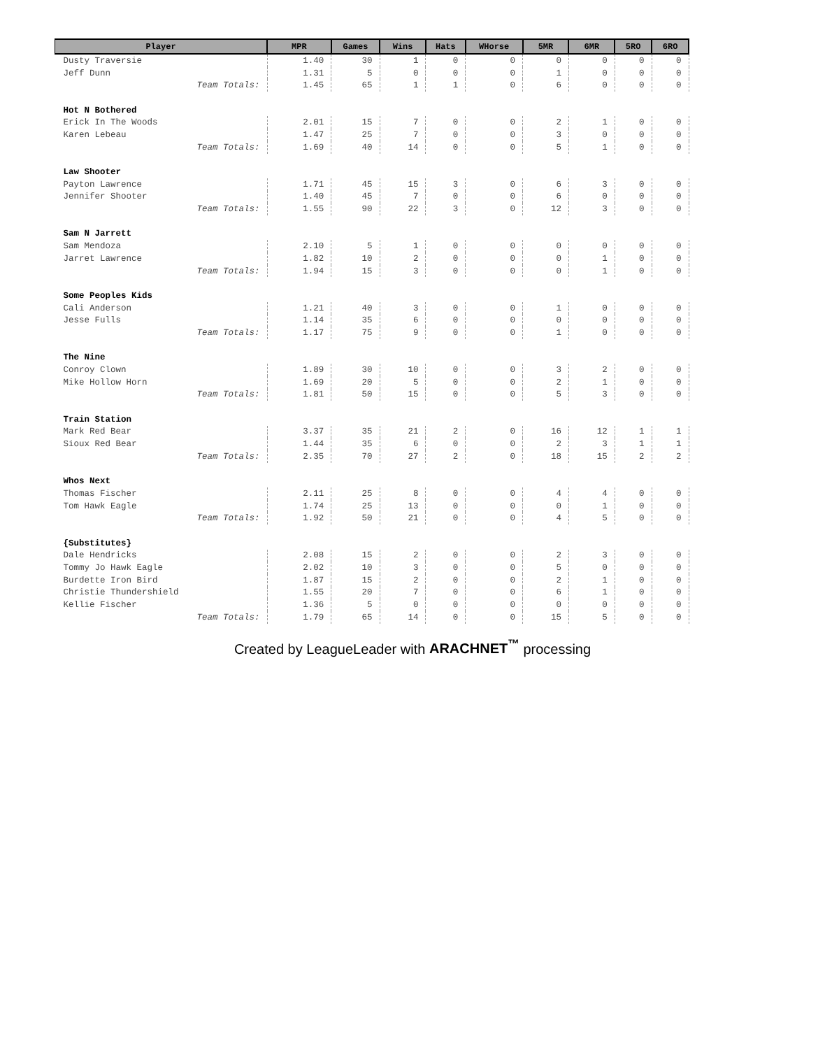| Player | MPR | Games | Wins | Hats | WHorse | 5MR | 6MR | 5RO | 6RO |
| --- | --- | --- | --- | --- | --- | --- | --- | --- | --- |
| Dusty Traversie | 1.40 | 30 | 1 | 0 | 0 | 0 | 0 | 0 | 0 |
| Jeff Dunn | 1.31 | 5 | 0 | 0 | 0 | 1 | 0 | 0 | 0 |
| Team Totals: | 1.45 | 65 | 1 | 1 | 0 | 6 | 0 | 0 | 0 |
| Hot N Bothered | | | | | | | | | |
| Erick In The Woods | 2.01 | 15 | 7 | 0 | 0 | 2 | 1 | 0 | 0 |
| Karen Lebeau | 1.47 | 25 | 7 | 0 | 0 | 3 | 0 | 0 | 0 |
| Team Totals: | 1.69 | 40 | 14 | 0 | 0 | 5 | 1 | 0 | 0 |
| Law Shooter | | | | | | | | | |
| Payton Lawrence | 1.71 | 45 | 15 | 3 | 0 | 6 | 3 | 0 | 0 |
| Jennifer Shooter | 1.40 | 45 | 7 | 0 | 0 | 6 | 0 | 0 | 0 |
| Team Totals: | 1.55 | 90 | 22 | 3 | 0 | 12 | 3 | 0 | 0 |
| Sam N Jarrett | | | | | | | | | |
| Sam Mendoza | 2.10 | 5 | 1 | 0 | 0 | 0 | 0 | 0 | 0 |
| Jarret Lawrence | 1.82 | 10 | 2 | 0 | 0 | 0 | 1 | 0 | 0 |
| Team Totals: | 1.94 | 15 | 3 | 0 | 0 | 0 | 1 | 0 | 0 |
| Some Peoples Kids | | | | | | | | | |
| Cali Anderson | 1.21 | 40 | 3 | 0 | 0 | 1 | 0 | 0 | 0 |
| Jesse Fulls | 1.14 | 35 | 6 | 0 | 0 | 0 | 0 | 0 | 0 |
| Team Totals: | 1.17 | 75 | 9 | 0 | 0 | 1 | 0 | 0 | 0 |
| The Nine | | | | | | | | | |
| Conroy Clown | 1.89 | 30 | 10 | 0 | 0 | 3 | 2 | 0 | 0 |
| Mike Hollow Horn | 1.69 | 20 | 5 | 0 | 0 | 2 | 1 | 0 | 0 |
| Team Totals: | 1.81 | 50 | 15 | 0 | 0 | 5 | 3 | 0 | 0 |
| Train Station | | | | | | | | | |
| Mark Red Bear | 3.37 | 35 | 21 | 2 | 0 | 16 | 12 | 1 | 1 |
| Sioux Red Bear | 1.44 | 35 | 6 | 0 | 0 | 2 | 3 | 1 | 1 |
| Team Totals: | 2.35 | 70 | 27 | 2 | 0 | 18 | 15 | 2 | 2 |
| Whos Next | | | | | | | | | |
| Thomas Fischer | 2.11 | 25 | 8 | 0 | 0 | 4 | 4 | 0 | 0 |
| Tom Hawk Eagle | 1.74 | 25 | 13 | 0 | 0 | 0 | 1 | 0 | 0 |
| Team Totals: | 1.92 | 50 | 21 | 0 | 0 | 4 | 5 | 0 | 0 |
| {Substitutes} | | | | | | | | | |
| Dale Hendricks | 2.08 | 15 | 2 | 0 | 0 | 2 | 3 | 0 | 0 |
| Tommy Jo Hawk Eagle | 2.02 | 10 | 3 | 0 | 0 | 5 | 0 | 0 | 0 |
| Burdette Iron Bird | 1.87 | 15 | 2 | 0 | 0 | 2 | 1 | 0 | 0 |
| Christie Thundershield | 1.55 | 20 | 7 | 0 | 0 | 6 | 1 | 0 | 0 |
| Kellie Fischer | 1.36 | 5 | 0 | 0 | 0 | 0 | 0 | 0 | 0 |
| Team Totals: | 1.79 | 65 | 14 | 0 | 0 | 15 | 5 | 0 | 0 |
Created by LeagueLeader with ARACHNET<sup>™</sup> processing